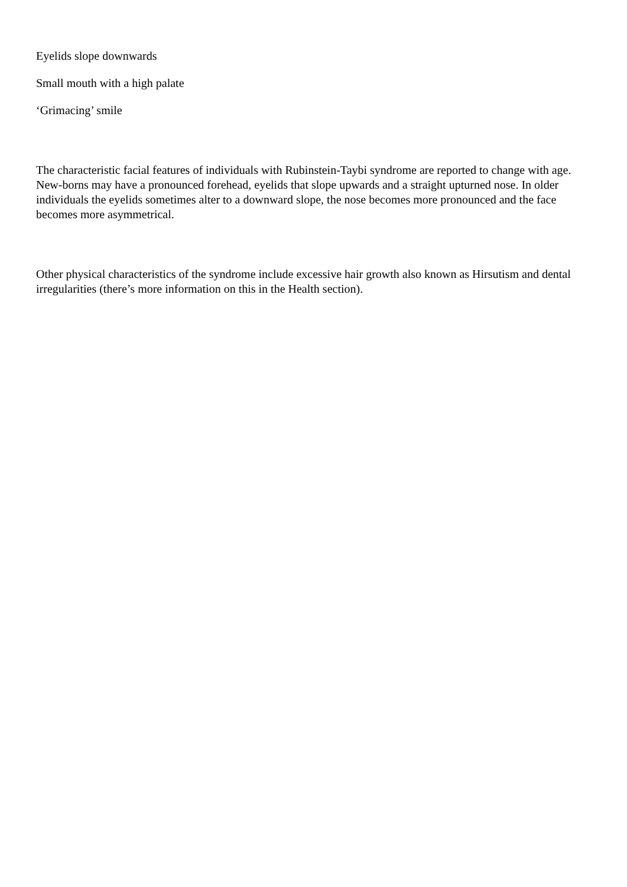Eyelids slope downwards
Small mouth with a high palate
‘Grimacing’ smile
The characteristic facial features of individuals with Rubinstein-Taybi syndrome are reported to change with age. New-borns may have a pronounced forehead, eyelids that slope upwards and a straight upturned nose. In older individuals the eyelids sometimes alter to a downward slope, the nose becomes more pronounced and the face becomes more asymmetrical.
Other physical characteristics of the syndrome include excessive hair growth also known as Hirsutism and dental irregularities (there’s more information on this in the Health section).